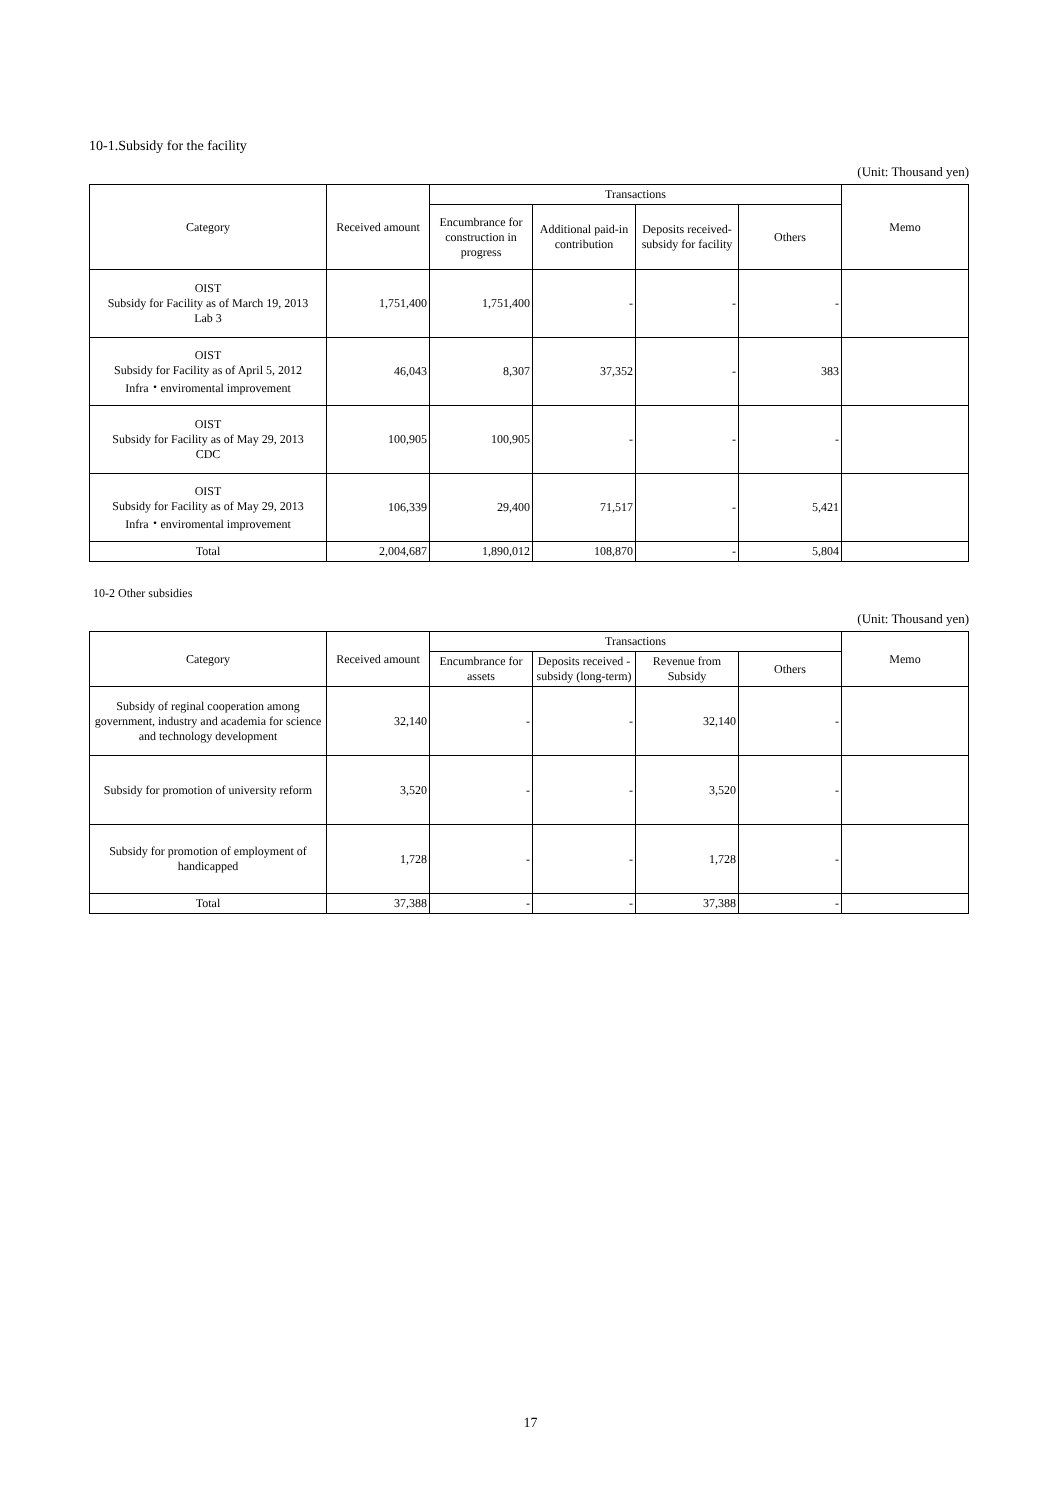10-1.Subsidy for the facility
(Unit: Thousand yen)
| Category | Received amount | Transactions | | | | Memo |
| --- | --- | --- | --- | --- | --- | --- |
| | | Encumbrance for construction in progress | Additional paid-in contribution | Deposits received-subsidy for facility | Others | |
| OIST Subsidy for Facility as of March 19, 2013 Lab 3 | 1,751,400 | 1,751,400 | - | - | - | |
| OIST Subsidy for Facility as of April 5, 2012 Infra・enviromental improvement | 46,043 | 8,307 | 37,352 | - | 383 | |
| OIST Subsidy for Facility as of May 29, 2013 CDC | 100,905 | 100,905 | - | - | - | |
| OIST Subsidy for Facility as of May 29, 2013 Infra・enviromental improvement | 106,339 | 29,400 | 71,517 | - | 5,421 | |
| Total | 2,004,687 | 1,890,012 | 108,870 | - | 5,804 | |
10-2 Other subsidies
(Unit: Thousand yen)
| Category | Received amount | Transactions | | | | Memo |
| --- | --- | --- | --- | --- | --- | --- |
| | | Encumbrance for assets | Deposits received - subsidy (long-term) | Revenue from Subsidy | Others | |
| Subsidy of reginal cooperation among government, industry and academia for science and technology development | 32,140 | - | - | 32,140 | - | |
| Subsidy for promotion of university reform | 3,520 | - | - | 3,520 | - | |
| Subsidy for promotion of employment of handicapped | 1,728 | - | - | 1,728 | - | |
| Total | 37,388 | - | - | 37,388 | - | |
17